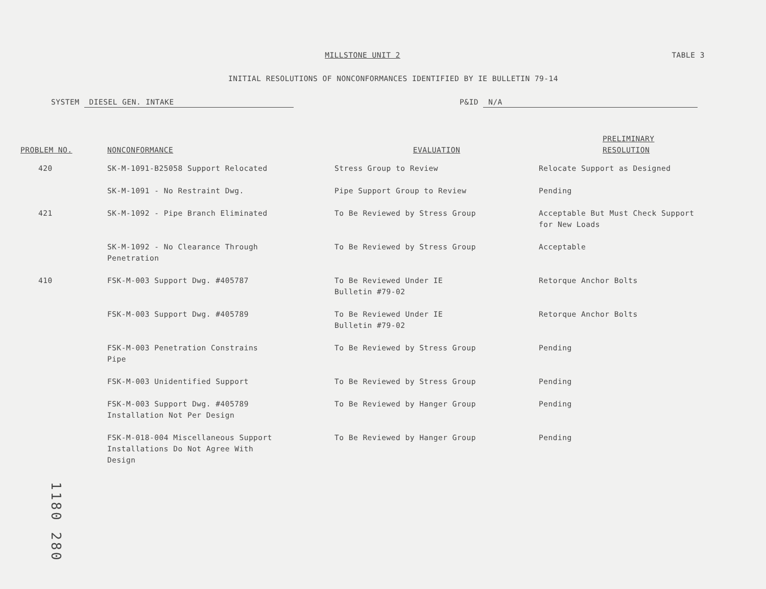MILLSTONE UNIT 2 TABLE 3
INITIAL RESOLUTIONS OF NONCONFORMANCES IDENTIFIED BY IE BULLETIN 79-14
SYSTEM DIESEL GEN. INTAKE P&ID N/A
| PROBLEM NO. | NONCONFORMANCE | EVALUATION | PRELIMINARY RESOLUTION |
| --- | --- | --- | --- |
| 420 | SK-M-1091-B25058 Support Relocated | Stress Group to Review | Relocate Support as Designed |
| | SK-M-1091 - No Restraint Dwg. | Pipe Support Group to Review | Pending |
| 421 | SK-M-1092 - Pipe Branch Eliminated | To Be Reviewed by Stress Group | Acceptable But Must Check Support for New Loads |
| | SK-M-1092 - No Clearance Through Penetration | To Be Reviewed by Stress Group | Acceptable |
| 410 | FSK-M-003 Support Dwg. #405787 | To Be Reviewed Under IE Bulletin #79-02 | Retorque Anchor Bolts |
| | FSK-M-003 Support Dwg. #405789 | To Be Reviewed Under IE Bulletin #79-02 | Retorque Anchor Bolts |
| | FSK-M-003 Penetration Constrains Pipe | To Be Reviewed by Stress Group | Pending |
| | FSK-M-003 Unidentified Support | To Be Reviewed by Stress Group | Pending |
| | FSK-M-003 Support Dwg. #405789 Installation Not Per Design | To Be Reviewed by Hanger Group | Pending |
| | FSK-M-018-004 Miscellaneous Support Installations Do Not Agree With Design | To Be Reviewed by Hanger Group | Pending |
1180 280